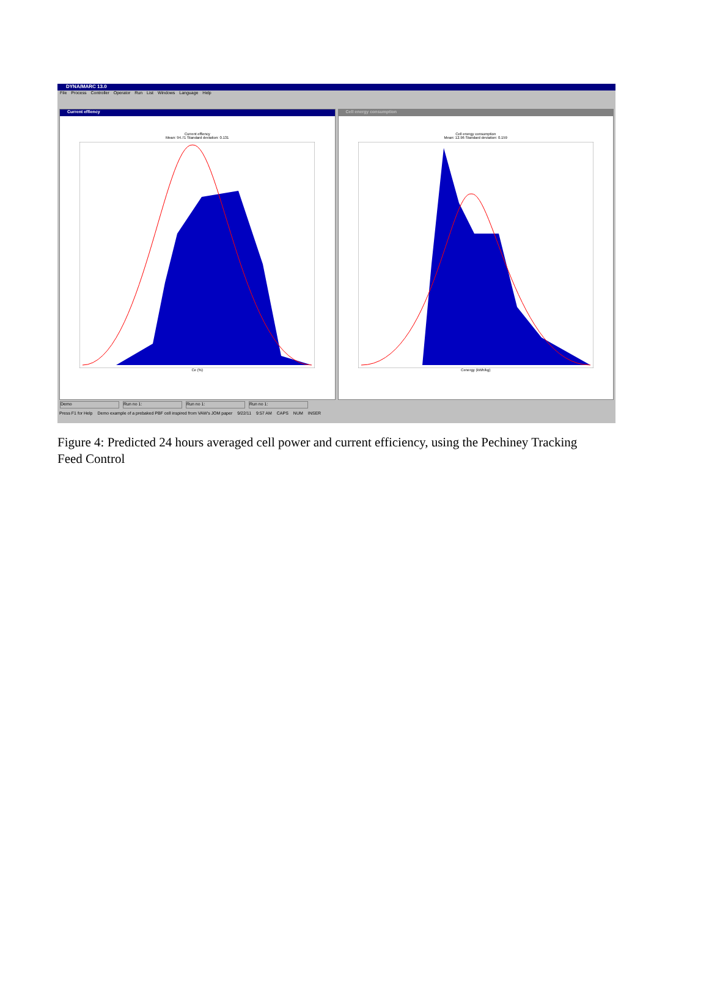DYNA/MARC 13.0
File Process Controller Operator Run List Windows Language Help
Current effiency
Current effiency
Mean: 94.71 Standard deviation: 0.131
Ce (%)
Cell energy consumption
Cell energy consumption
Mean: 12.96 Standard deviation: 0.159
Cenergy (kWh/kg)
Demo Run no 1: Run no 1: Run no 1:
Press F1 for Help Demo example of a prebaked PBF cell inspired from VAW's JOM paper 9/22/11 9:57 AM CAPS NUM INSER
Figure 4: Predicted 24 hours averaged cell power and current efficiency, using the Pechiney Tracking Feed Control